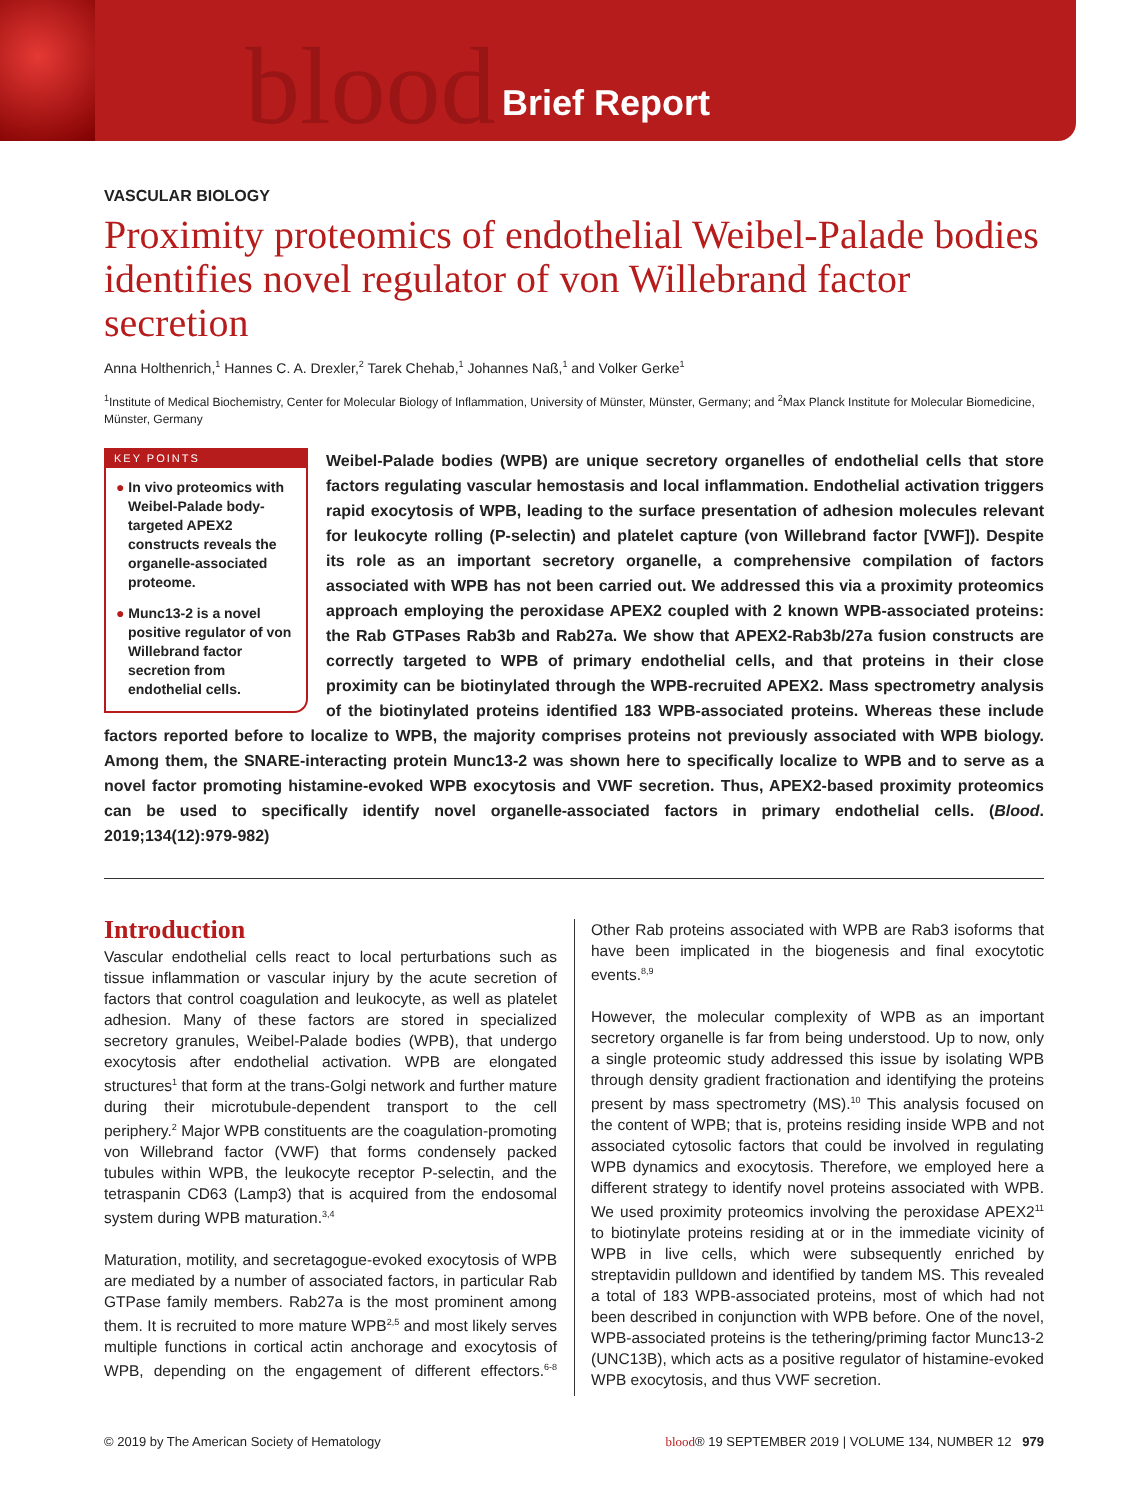blood
Brief Report
VASCULAR BIOLOGY
Proximity proteomics of endothelial Weibel-Palade bodies identifies novel regulator of von Willebrand factor secretion
Anna Holthenrich,<sup>1</sup> Hannes C. A. Drexler,<sup>2</sup> Tarek Chehab,<sup>1</sup> Johannes Naß,<sup>1</sup> and Volker Gerke<sup>1</sup>
<sup>1</sup> Institute of Medical Biochemistry, Center for Molecular Biology of Inflammation, University of Münster, Münster, Germany; and <sup>2</sup>Max Planck Institute for Molecular Biomedicine, Münster, Germany
KEY POINTS
● In vivo proteomics with Weibel-Palade body-targeted APEX2 constructs reveals the organelle-associated proteome.
● Munc13-2 is a novel positive regulator of von Willebrand factor secretion from endothelial cells.
Weibel-Palade bodies (WPB) are unique secretory organelles of endothelial cells that store factors regulating vascular hemostasis and local inflammation. Endothelial activation triggers rapid exocytosis of WPB, leading to the surface presentation of adhesion molecules relevant for leukocyte rolling (P-selectin) and platelet capture (von Willebrand factor [VWF]). Despite its role as an important secretory organelle, a comprehensive compilation of factors associated with WPB has not been carried out. We addressed this via a proximity proteomics approach employing the peroxidase APEX2 coupled with 2 known WPB-associated proteins: the Rab GTPases Rab3b and Rab27a. We show that APEX2-Rab3b/27a fusion constructs are correctly targeted to WPB of primary endothelial cells, and that proteins in their close proximity can be biotinylated through the WPB-recruited APEX2. Mass spectrometry analysis of the biotinylated proteins identified 183 WPB-associated proteins. Whereas these include factors reported before to localize to WPB, the majority comprises proteins not previously associated with WPB biology. Among them, the SNARE-interacting protein Munc13-2 was shown here to specifically localize to WPB and to serve as a novel factor promoting histamine-evoked WPB exocytosis and VWF secretion. Thus, APEX2-based proximity proteomics can be used to specifically identify novel organelle-associated factors in primary endothelial cells. (Blood. 2019;134(12):979-982)
Introduction
Vascular endothelial cells react to local perturbations such as tissue inflammation or vascular injury by the acute secretion of factors that control coagulation and leukocyte, as well as platelet adhesion. Many of these factors are stored in specialized secretory granules, Weibel-Palade bodies (WPB), that undergo exocytosis after endothelial activation. WPB are elongated structures<sup>1</sup> that form at the trans-Golgi network and further mature during their microtubule-dependent transport to the cell periphery.<sup>2</sup> Major WPB constituents are the coagulation-promoting von Willebrand factor (VWF) that forms condensely packed tubules within WPB, the leukocyte receptor P-selectin, and the tetraspanin CD63 (Lamp3) that is acquired from the endosomal system during WPB maturation.<sup>3,4</sup>
Maturation, motility, and secretagogue-evoked exocytosis of WPB are mediated by a number of associated factors, in particular Rab GTPase family members. Rab27a is the most prominent among them. It is recruited to more mature WPB<sup>2,5</sup> and most likely serves multiple functions in cortical actin anchorage and exocytosis of WPB, depending on the engagement of different effectors.<sup>6-8</sup> Other Rab proteins associated with WPB are Rab3 isoforms that have been implicated in the biogenesis and final exocytotic events.<sup>8,9</sup>
However, the molecular complexity of WPB as an important secretory organelle is far from being understood. Up to now, only a single proteomic study addressed this issue by isolating WPB through density gradient fractionation and identifying the proteins present by mass spectrometry (MS).<sup>10</sup> This analysis focused on the content of WPB; that is, proteins residing inside WPB and not associated cytosolic factors that could be involved in regulating WPB dynamics and exocytosis. Therefore, we employed here a different strategy to identify novel proteins associated with WPB. We used proximity proteomics involving the peroxidase APEX2<sup>11</sup> to biotinylate proteins residing at or in the immediate vicinity of WPB in live cells, which were subsequently enriched by streptavidin pulldown and identified by tandem MS. This revealed a total of 183 WPB-associated proteins, most of which had not been described in conjunction with WPB before. One of the novel, WPB-associated proteins is the tethering/priming factor Munc13-2 (UNC13B), which acts as a positive regulator of histamine-evoked WPB exocytosis, and thus VWF secretion.
© 2019 by The American Society of Hematology blood® 19 SEPTEMBER 2019 | VOLUME 134, NUMBER 12 979